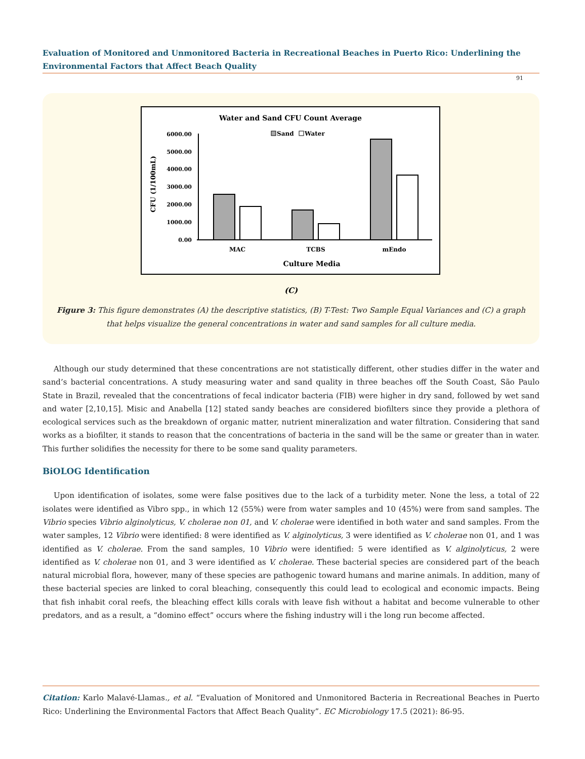Evaluation of Monitored and Unmonitored Bacteria in Recreational Beaches in Puerto Rico: Underlining the Environmental Factors that Affect Beach Quality
91
Water and Sand CFU Count Average
Sand
Water
6000.00
5000.00
4000.00
3000.00
2000.00
1000.00
0.00
CFU (1/100mL)
MAC
TCBS
mEndo
Culture Media
(C)
Figure 3: This figure demonstrates (A) the descriptive statistics, (B) T-Test: Two Sample Equal Variances and (C) a graph that helps visualize the general concentrations in water and sand samples for all culture media.
Although our study determined that these concentrations are not statistically different, other studies differ in the water and sand’s bacterial concentrations. A study measuring water and sand quality in three beaches off the South Coast, São Paulo State in Brazil, revealed that the concentrations of fecal indicator bacteria (FIB) were higher in dry sand, followed by wet sand and water [2,10,15]. Misic and Anabella [12] stated sandy beaches are considered biofilters since they provide a plethora of ecological services such as the breakdown of organic matter, nutrient mineralization and water filtration. Considering that sand works as a biofilter, it stands to reason that the concentrations of bacteria in the sand will be the same or greater than in water. This further solidifies the necessity for there to be some sand quality parameters.
BiOLOG Identification
Upon identification of isolates, some were false positives due to the lack of a turbidity meter. None the less, a total of 22 isolates were identified as Vibro spp., in which 12 (55%) were from water samples and 10 (45%) were from sand samples. The Vibrio species Vibrio alginolyticus, V. cholerae non 01, and V. cholerae were identified in both water and sand samples. From the water samples, 12 Vibrio were identified: 8 were identified as V. alginolyticus, 3 were identified as V. cholerae non 01, and 1 was identified as V. cholerae. From the sand samples, 10 Vibrio were identified: 5 were identified as V. alginolyticus, 2 were identified as V. cholerae non 01, and 3 were identified as V. cholerae. These bacterial species are considered part of the beach natural microbial flora, however, many of these species are pathogenic toward humans and marine animals. In addition, many of these bacterial species are linked to coral bleaching, consequently this could lead to ecological and economic impacts. Being that fish inhabit coral reefs, the bleaching effect kills corals with leave fish without a habitat and become vulnerable to other predators, and as a result, a “domino effect” occurs where the fishing industry will i the long run become affected.
Citation: Karlo Malavé-Llamas., et al. “Evaluation of Monitored and Unmonitored Bacteria in Recreational Beaches in Puerto Rico: Underlining the Environmental Factors that Affect Beach Quality”. EC Microbiology 17.5 (2021): 86-95.